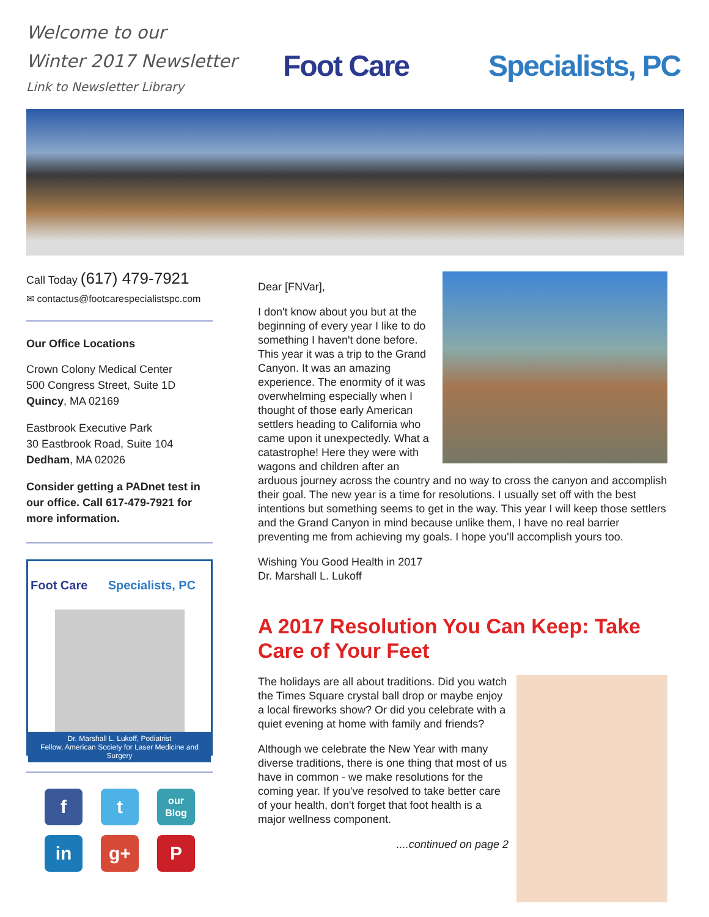Welcome to our
Winter 2017 Newsletter
Link to Newsletter Library
Foot Care Specialists, PC
Call Today (617) 479-7921
✉ contactus@footcarespecialistspc.com
Our Office Locations
Crown Colony Medical Center
500 Congress Street, Suite 1D
Quincy, MA 02169
Eastbrook Executive Park
30 Eastbrook Road, Suite 104
Dedham, MA 02026
Consider getting a PADnet test in our office. Call 617-479-7921 for more information.
Foot Care Specialists, PC
Dr. Marshall L. Lukoff, Podiatrist
Fellow, American Society for Laser Medicine and Surgery
f
t
our
Blog
in
g+
P
Dear [FNVar],
I don't know about you but at the beginning of every year I like to do something I haven't done before. This year it was a trip to the Grand Canyon. It was an amazing experience. The enormity of it was overwhelming especially when I thought of those early American settlers heading to California who came upon it unexpectedly. What a catastrophe! Here they were with wagons and children after an arduous journey across the country and no way to cross the canyon and accomplish their goal. The new year is a time for resolutions. I usually set off with the best intentions but something seems to get in the way. This year I will keep those settlers and the Grand Canyon in mind because unlike them, I have no real barrier preventing me from achieving my goals. I hope you'll accomplish yours too.
Wishing You Good Health in 2017
Dr. Marshall L. Lukoff
A 2017 Resolution You Can Keep: Take Care of Your Feet
The holidays are all about traditions. Did you watch the Times Square crystal ball drop or maybe enjoy a local fireworks show? Or did you celebrate with a quiet evening at home with family and friends?
Although we celebrate the New Year with many diverse traditions, there is one thing that most of us have in common - we make resolutions for the coming year. If you've resolved to take better care of your health, don't forget that foot health is a major wellness component.
....continued on page 2